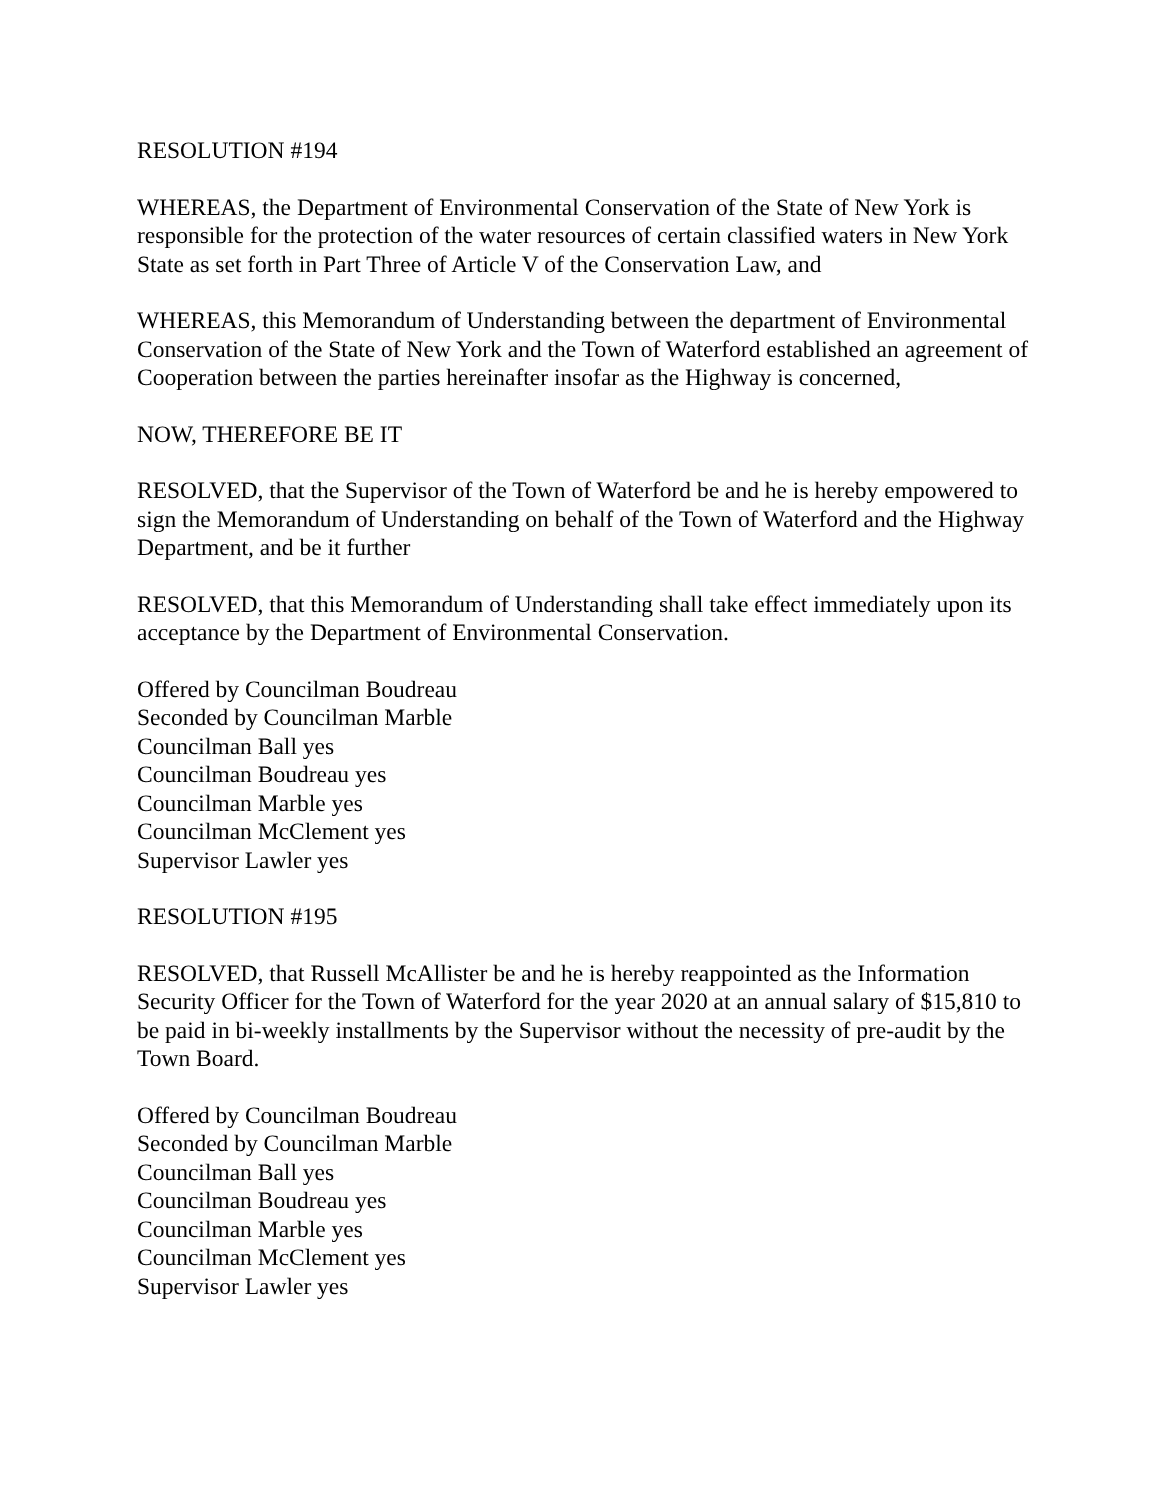RESOLUTION #194
WHEREAS, the Department of Environmental Conservation of the State of New York is responsible for the protection of the water resources of certain classified waters in New York State as set forth in Part Three of Article V of the Conservation Law, and
WHEREAS, this Memorandum of Understanding between the department of Environmental Conservation of the State of New York and the Town of Waterford established an agreement of Cooperation between the parties hereinafter insofar as the Highway is concerned,
NOW, THEREFORE BE IT
RESOLVED, that the Supervisor of the Town of Waterford be and he is hereby empowered to sign the Memorandum of Understanding on behalf of the Town of Waterford and the Highway Department, and be it further
RESOLVED, that this Memorandum of Understanding shall take effect immediately upon its acceptance by the Department of Environmental Conservation.
Offered by Councilman Boudreau
Seconded by Councilman Marble
Councilman Ball yes
Councilman Boudreau yes
Councilman Marble yes
Councilman McClement yes
Supervisor Lawler yes
RESOLUTION #195
RESOLVED, that Russell McAllister be and he is hereby reappointed as the Information Security Officer for the Town of Waterford for the year 2020 at an annual salary of $15,810 to be paid in bi-weekly installments by the Supervisor without the necessity of pre-audit by the Town Board.
Offered by Councilman Boudreau
Seconded by Councilman Marble
Councilman Ball yes
Councilman Boudreau yes
Councilman Marble yes
Councilman McClement yes
Supervisor Lawler yes